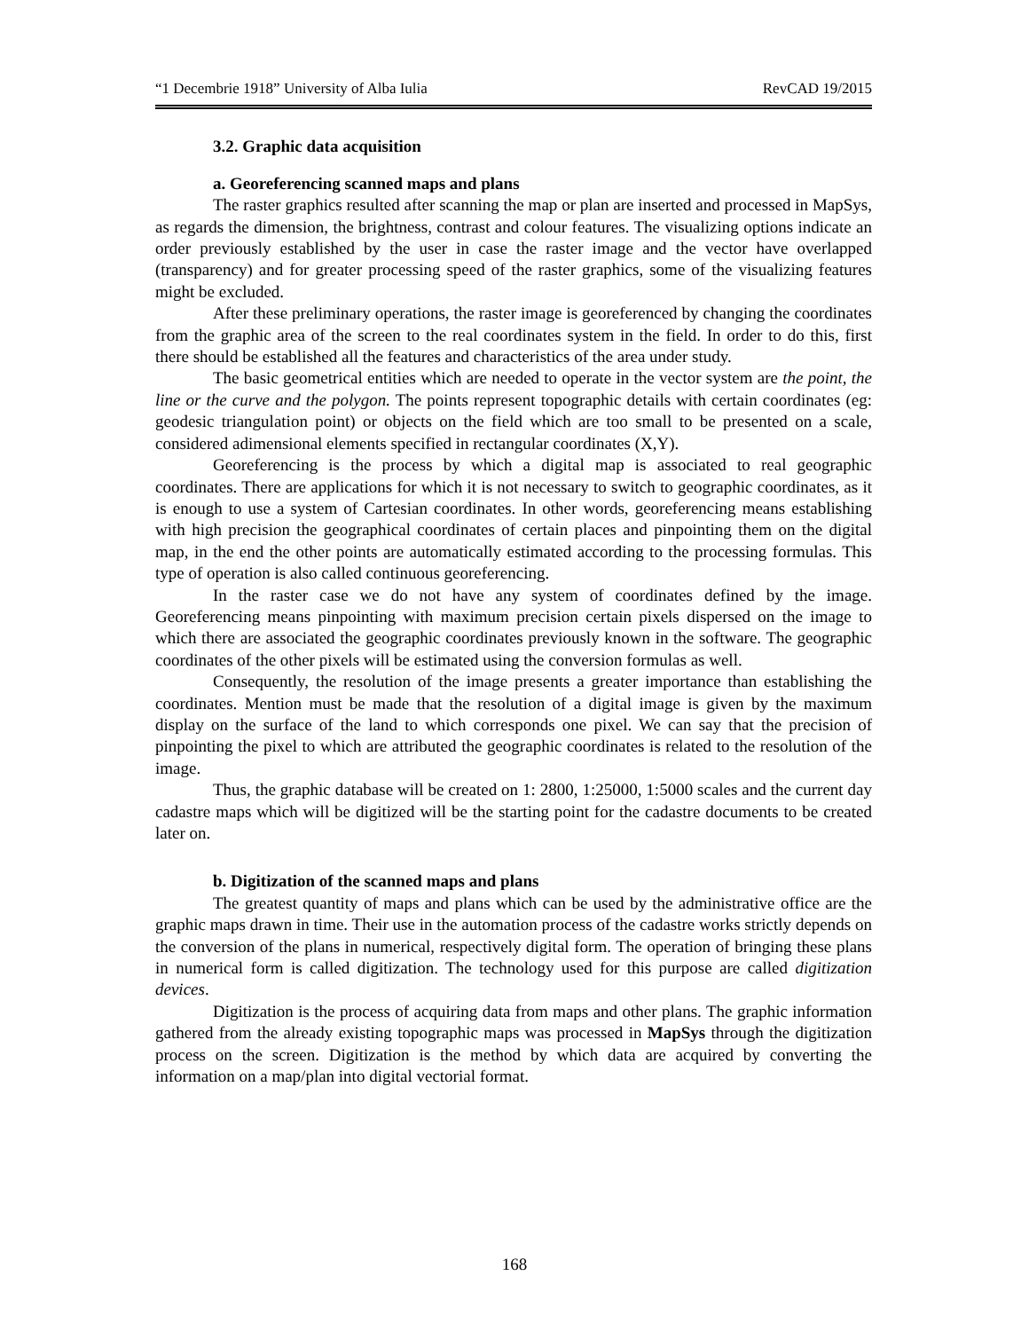“1 Decembrie 1918” University of Alba Iulia RevCAD 19/2015
3.2. Graphic data acquisition
a. Georeferencing scanned maps and plans
The raster graphics resulted after scanning the map or plan are inserted and processed in MapSys, as regards the dimension, the brightness, contrast and colour features. The visualizing options indicate an order previously established by the user in case the raster image and the vector have overlapped (transparency) and for greater processing speed of the raster graphics, some of the visualizing features might be excluded.
After these preliminary operations, the raster image is georeferenced by changing the coordinates from the graphic area of the screen to the real coordinates system in the field. In order to do this, first there should be established all the features and characteristics of the area under study.
The basic geometrical entities which are needed to operate in the vector system are the point, the line or the curve and the polygon. The points represent topographic details with certain coordinates (eg: geodesic triangulation point) or objects on the field which are too small to be presented on a scale, considered adimensional elements specified in rectangular coordinates (X,Y).
Georeferencing is the process by which a digital map is associated to real geographic coordinates. There are applications for which it is not necessary to switch to geographic coordinates, as it is enough to use a system of Cartesian coordinates. In other words, georeferencing means establishing with high precision the geographical coordinates of certain places and pinpointing them on the digital map, in the end the other points are automatically estimated according to the processing formulas. This type of operation is also called continuous georeferencing.
In the raster case we do not have any system of coordinates defined by the image. Georeferencing means pinpointing with maximum precision certain pixels dispersed on the image to which there are associated the geographic coordinates previously known in the software. The geographic coordinates of the other pixels will be estimated using the conversion formulas as well.
Consequently, the resolution of the image presents a greater importance than establishing the coordinates. Mention must be made that the resolution of a digital image is given by the maximum display on the surface of the land to which corresponds one pixel. We can say that the precision of pinpointing the pixel to which are attributed the geographic coordinates is related to the resolution of the image.
Thus, the graphic database will be created on 1: 2800, 1:25000, 1:5000 scales and the current day cadastre maps which will be digitized will be the starting point for the cadastre documents to be created later on.
b. Digitization of the scanned maps and plans
The greatest quantity of maps and plans which can be used by the administrative office are the graphic maps drawn in time. Their use in the automation process of the cadastre works strictly depends on the conversion of the plans in numerical, respectively digital form. The operation of bringing these plans in numerical form is called digitization. The technology used for this purpose are called digitization devices.
Digitization is the process of acquiring data from maps and other plans. The graphic information gathered from the already existing topographic maps was processed in MapSys through the digitization process on the screen. Digitization is the method by which data are acquired by converting the information on a map/plan into digital vectorial format.
168